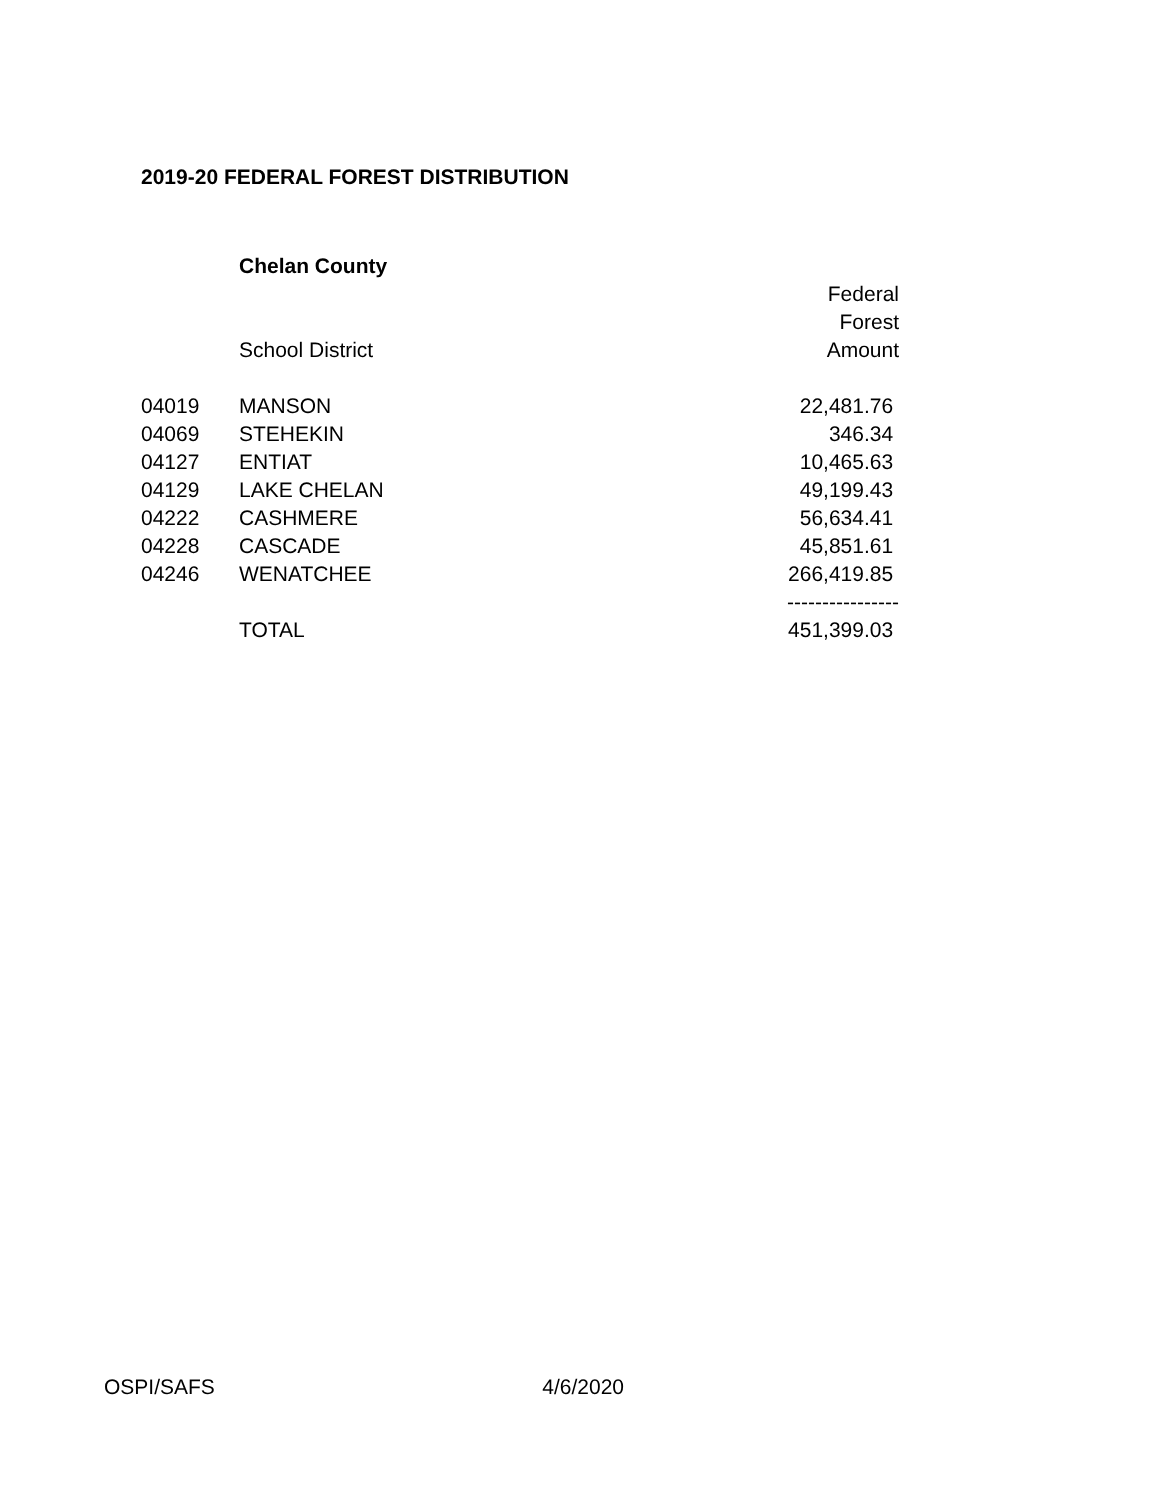2019-20 FEDERAL FOREST DISTRIBUTION
| | Chelan County | |
| | | Federal |
| | | Forest |
| | School District | Amount |
| 04019 | MANSON | 22,481.76 |
| 04069 | STEHEKIN | 346.34 |
| 04127 | ENTIAT | 10,465.63 |
| 04129 | LAKE CHELAN | 49,199.43 |
| 04222 | CASHMERE | 56,634.41 |
| 04228 | CASCADE | 45,851.61 |
| 04246 | WENATCHEE | 266,419.85 |
| | | ---------------- |
| | TOTAL | 451,399.03 |
OSPI/SAFS 4/6/2020